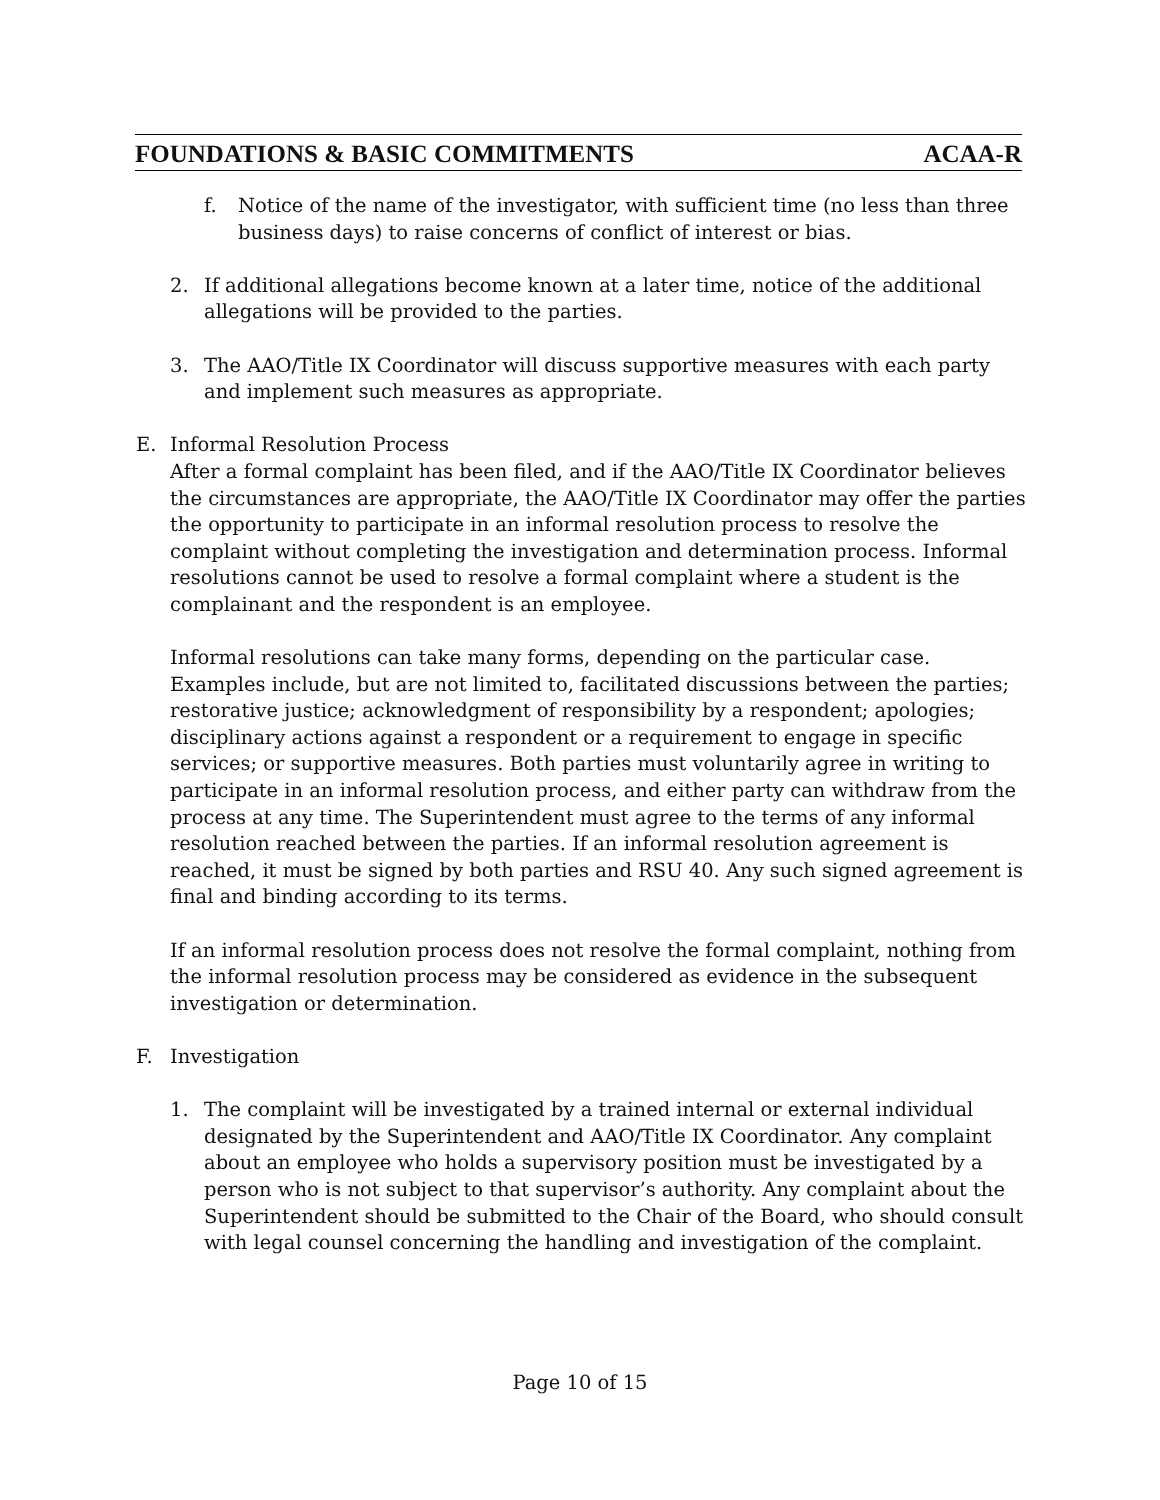FOUNDATIONS & BASIC COMMITMENTS ACAA-R
f. Notice of the name of the investigator, with sufficient time (no less than three business days) to raise concerns of conflict of interest or bias.
2. If additional allegations become known at a later time, notice of the additional allegations will be provided to the parties.
3. The AAO/Title IX Coordinator will discuss supportive measures with each party and implement such measures as appropriate.
E. Informal Resolution Process
After a formal complaint has been filed, and if the AAO/Title IX Coordinator believes the circumstances are appropriate, the AAO/Title IX Coordinator may offer the parties the opportunity to participate in an informal resolution process to resolve the complaint without completing the investigation and determination process. Informal resolutions cannot be used to resolve a formal complaint where a student is the complainant and the respondent is an employee.
Informal resolutions can take many forms, depending on the particular case. Examples include, but are not limited to, facilitated discussions between the parties; restorative justice; acknowledgment of responsibility by a respondent; apologies; disciplinary actions against a respondent or a requirement to engage in specific services; or supportive measures. Both parties must voluntarily agree in writing to participate in an informal resolution process, and either party can withdraw from the process at any time. The Superintendent must agree to the terms of any informal resolution reached between the parties. If an informal resolution agreement is reached, it must be signed by both parties and RSU 40. Any such signed agreement is final and binding according to its terms.
If an informal resolution process does not resolve the formal complaint, nothing from the informal resolution process may be considered as evidence in the subsequent investigation or determination.
F. Investigation
1. The complaint will be investigated by a trained internal or external individual designated by the Superintendent and AAO/Title IX Coordinator. Any complaint about an employee who holds a supervisory position must be investigated by a person who is not subject to that supervisor’s authority. Any complaint about the Superintendent should be submitted to the Chair of the Board, who should consult with legal counsel concerning the handling and investigation of the complaint.
Page 10 of 15